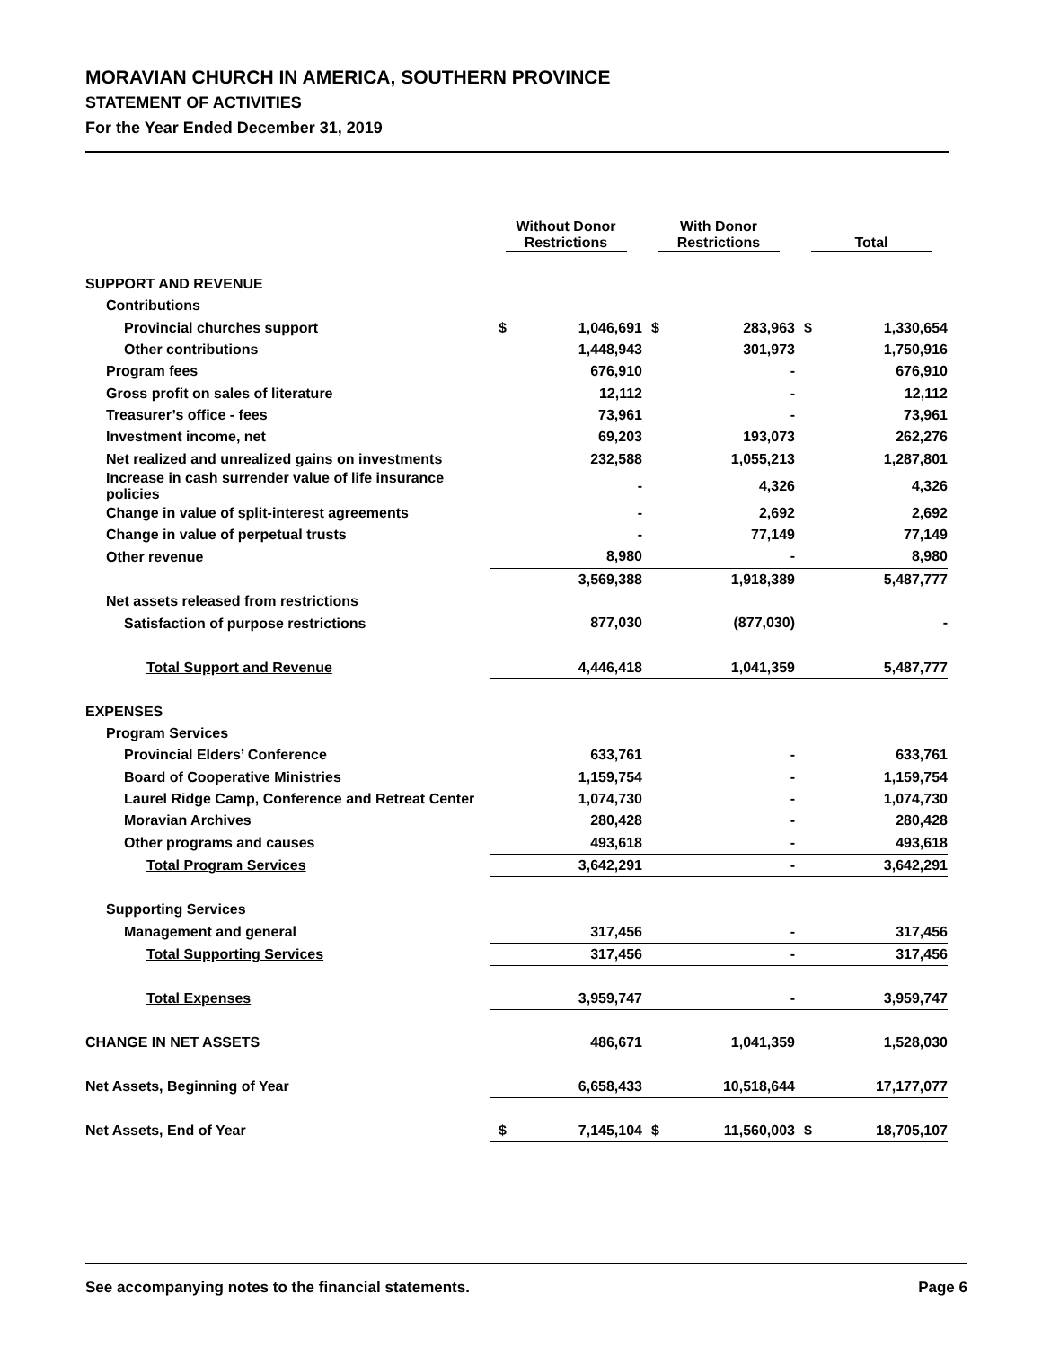MORAVIAN CHURCH IN AMERICA, SOUTHERN PROVINCE
STATEMENT OF ACTIVITIES
For the Year Ended December 31, 2019
| | Without Donor Restrictions | | With Donor Restrictions | | Total | |
| --- | --- | --- | --- | --- | --- | --- |
| SUPPORT AND REVENUE | | | | | | |
| Contributions | | | | | | |
| Provincial churches support | $ | 1,046,691 | $ | 283,963 | $ | 1,330,654 |
| Other contributions | | 1,448,943 | | 301,973 | | 1,750,916 |
| Program fees | | 676,910 | | - | | 676,910 |
| Gross profit on sales of literature | | 12,112 | | - | | 12,112 |
| Treasurer’s office - fees | | 73,961 | | - | | 73,961 |
| Investment income, net | | 69,203 | | 193,073 | | 262,276 |
| Net realized and unrealized gains on investments | | 232,588 | | 1,055,213 | | 1,287,801 |
| Increase in cash surrender value of life insurance policies | | - | | 4,326 | | 4,326 |
| Change in value of split-interest agreements | | - | | 2,692 | | 2,692 |
| Change in value of perpetual trusts | | - | | 77,149 | | 77,149 |
| Other revenue | | 8,980 | | - | | 8,980 |
| | | 3,569,388 | | 1,918,389 | | 5,487,777 |
| Net assets released from restrictions | | | | | | |
| Satisfaction of purpose restrictions | | 877,030 | | (877,030) | | - |
| Total Support and Revenue | | 4,446,418 | | 1,041,359 | | 5,487,777 |
| EXPENSES | | | | | | |
| Program Services | | | | | | |
| Provincial Elders’ Conference | | 633,761 | | - | | 633,761 |
| Board of Cooperative Ministries | | 1,159,754 | | - | | 1,159,754 |
| Laurel Ridge Camp, Conference and Retreat Center | | 1,074,730 | | - | | 1,074,730 |
| Moravian Archives | | 280,428 | | - | | 280,428 |
| Other programs and causes | | 493,618 | | - | | 493,618 |
| Total Program Services | | 3,642,291 | | - | | 3,642,291 |
| Supporting Services | | | | | | |
| Management and general | | 317,456 | | - | | 317,456 |
| Total Supporting Services | | 317,456 | | - | | 317,456 |
| Total Expenses | | 3,959,747 | | - | | 3,959,747 |
| CHANGE IN NET ASSETS | | 486,671 | | 1,041,359 | | 1,528,030 |
| Net Assets, Beginning of Year | | 6,658,433 | | 10,518,644 | | 17,177,077 |
| Net Assets, End of Year | $ | 7,145,104 | $ | 11,560,003 | $ | 18,705,107 |
See accompanying notes to the financial statements. Page 6